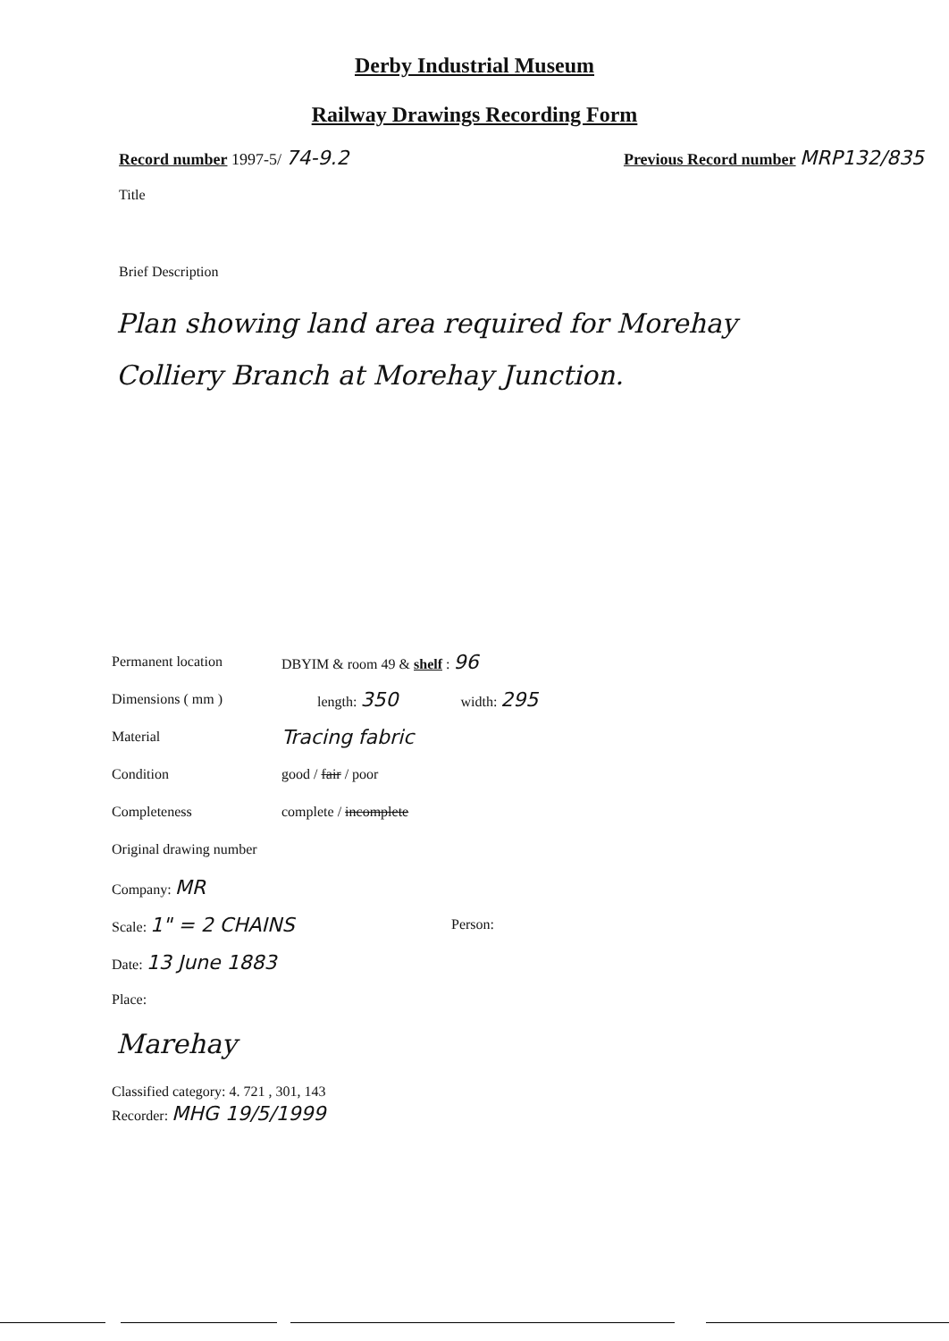Derby Industrial Museum
Railway Drawings Recording Form
Record number 1997-5/ 74-9.2 Previous Record number MRP132/835
Title
Brief Description
Plan showing land area required for Morehay Colliery Branch at Morehay Junction.
Permanent location DBYIM & room 49 & shelf : 96
Dimensions ( mm ) length: 350 width: 295
Material Tracing fabric
Condition good / fair / poor
Completeness complete / incomplete
Original drawing number
Company: MR
Scale: 1" = 2 CHAINS Person:
Date: 13 June 1883
Place:
Marehay
Classified category: 4. 721 , 301, 143
Recorder: MHG 19/5/1999